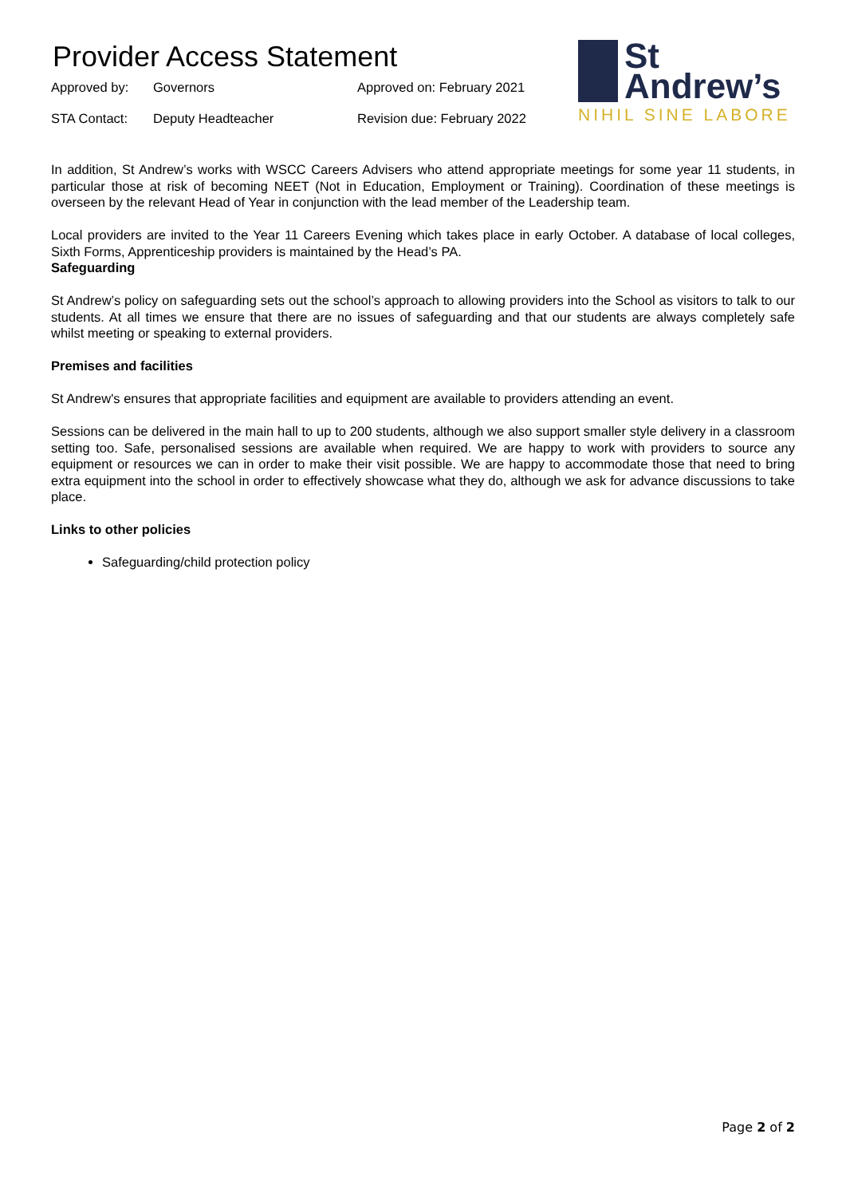Provider Access Statement
Approved by:
Governors
Approved on: February 2021
STA Contact:
Deputy Headteacher
Revision due: February 2022
St
Andrew’s
NIHIL SINE LABORE
In addition, St Andrew’s works with WSCC Careers Advisers who attend appropriate meetings for some year 11 students, in particular those at risk of becoming NEET (Not in Education, Employment or Training). Coordination of these meetings is overseen by the relevant Head of Year in conjunction with the lead member of the Leadership team.
Local providers are invited to the Year 11 Careers Evening which takes place in early October. A database of local colleges, Sixth Forms, Apprenticeship providers is maintained by the Head’s PA.
Safeguarding
St Andrew’s policy on safeguarding sets out the school’s approach to allowing providers into the School as visitors to talk to our students. At all times we ensure that there are no issues of safeguarding and that our students are always completely safe whilst meeting or speaking to external providers.
Premises and facilities
St Andrew's ensures that appropriate facilities and equipment are available to providers attending an event.
Sessions can be delivered in the main hall to up to 200 students, although we also support smaller style delivery in a classroom setting too. Safe, personalised sessions are available when required. We are happy to work with providers to source any equipment or resources we can in order to make their visit possible. We are happy to accommodate those that need to bring extra equipment into the school in order to effectively showcase what they do, although we ask for advance discussions to take place.
Links to other policies
Safeguarding/child protection policy
Page 2 of 2